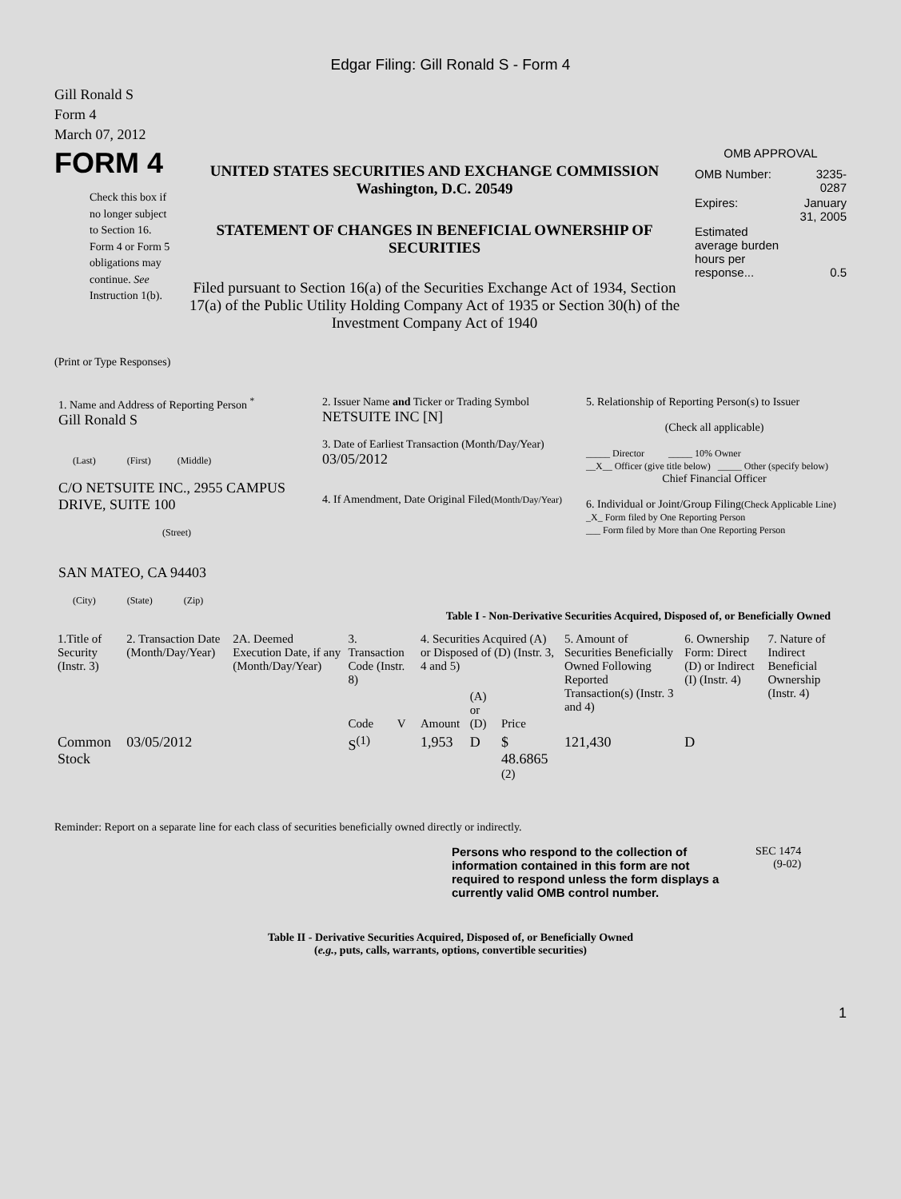Edgar Filing: Gill Ronald S - Form 4
Gill Ronald S
Form 4
March 07, 2012
FORM 4
Check this box if no longer subject to Section 16. Form 4 or Form 5 obligations may continue. See Instruction 1(b).
UNITED STATES SECURITIES AND EXCHANGE COMMISSION
Washington, D.C. 20549
STATEMENT OF CHANGES IN BENEFICIAL OWNERSHIP OF SECURITIES
Filed pursuant to Section 16(a) of the Securities Exchange Act of 1934, Section 17(a) of the Public Utility Holding Company Act of 1935 or Section 30(h) of the Investment Company Act of 1940
OMB APPROVAL
| OMB Number: | 3235-0287 |
| Expires: | January 31, 2005 |
| Estimated average burden hours per response... | 0.5 |
(Print or Type Responses)
| 1. Name and Address of Reporting Person <sup>*</sup> Gill Ronald S (Last) (First) (Middle) C/O NETSUITE INC., 2955 CAMPUS DRIVE, SUITE 100 (Street) SAN MATEO, CA 94403 (City) (State) (Zip) | 2. Issuer Name and Ticker or Trading Symbol NETSUITE INC [N] 3. Date of Earliest Transaction (Month/Day/Year) 03/05/2012 4. If Amendment, Date Original Filed (Month/Day/Year) | 5. Relationship of Reporting Person(s) to Issuer (Check all applicable) _____ Director _____ 10% Owner __X__ Officer (give title below) _____ Other (specify below) Chief Financial Officer 6. Individual or Joint/Group Filing (Check Applicable Line) _X_ Form filed by One Reporting Person ___ Form filed by More than One Reporting Person |
Table I - Non-Derivative Securities Acquired, Disposed of, or Beneficially Owned
| 1.Title of Security (Instr. 3) | 2. Transaction Date (Month/Day/Year) | 2A. Deemed Execution Date, if any (Month/Day/Year) | 3. Transaction Code (Instr. 8) | | 4. Securities Acquired (A) or Disposed of (D) (Instr. 3, 4 and 5) | | | 5. Amount of Securities Beneficially Owned Following Reported Transaction(s) (Instr. 3 and 4) | 6. Ownership Form: Direct (D) or Indirect (I) (Instr. 4) | 7. Nature of Indirect Beneficial Ownership (Instr. 4) |
| --- | --- | --- | --- | --- | --- | --- | --- | --- | --- | --- |
| | | | Code | V | Amount | (A) or (D) | Price | | | |
| Common Stock | 03/05/2012 | | S<sup>(1)</sup> | | 1,953 | D | $ 48.6865 <sup>(2)</sup> | 121,430 | D | |
Reminder: Report on a separate line for each class of securities beneficially owned directly or indirectly.
Persons who respond to the collection of information contained in this form are not required to respond unless the form displays a currently valid OMB control number.
SEC 1474
(9-02)
Table II - Derivative Securities Acquired, Disposed of, or Beneficially Owned
(e.g., puts, calls, warrants, options, convertible securities)
1